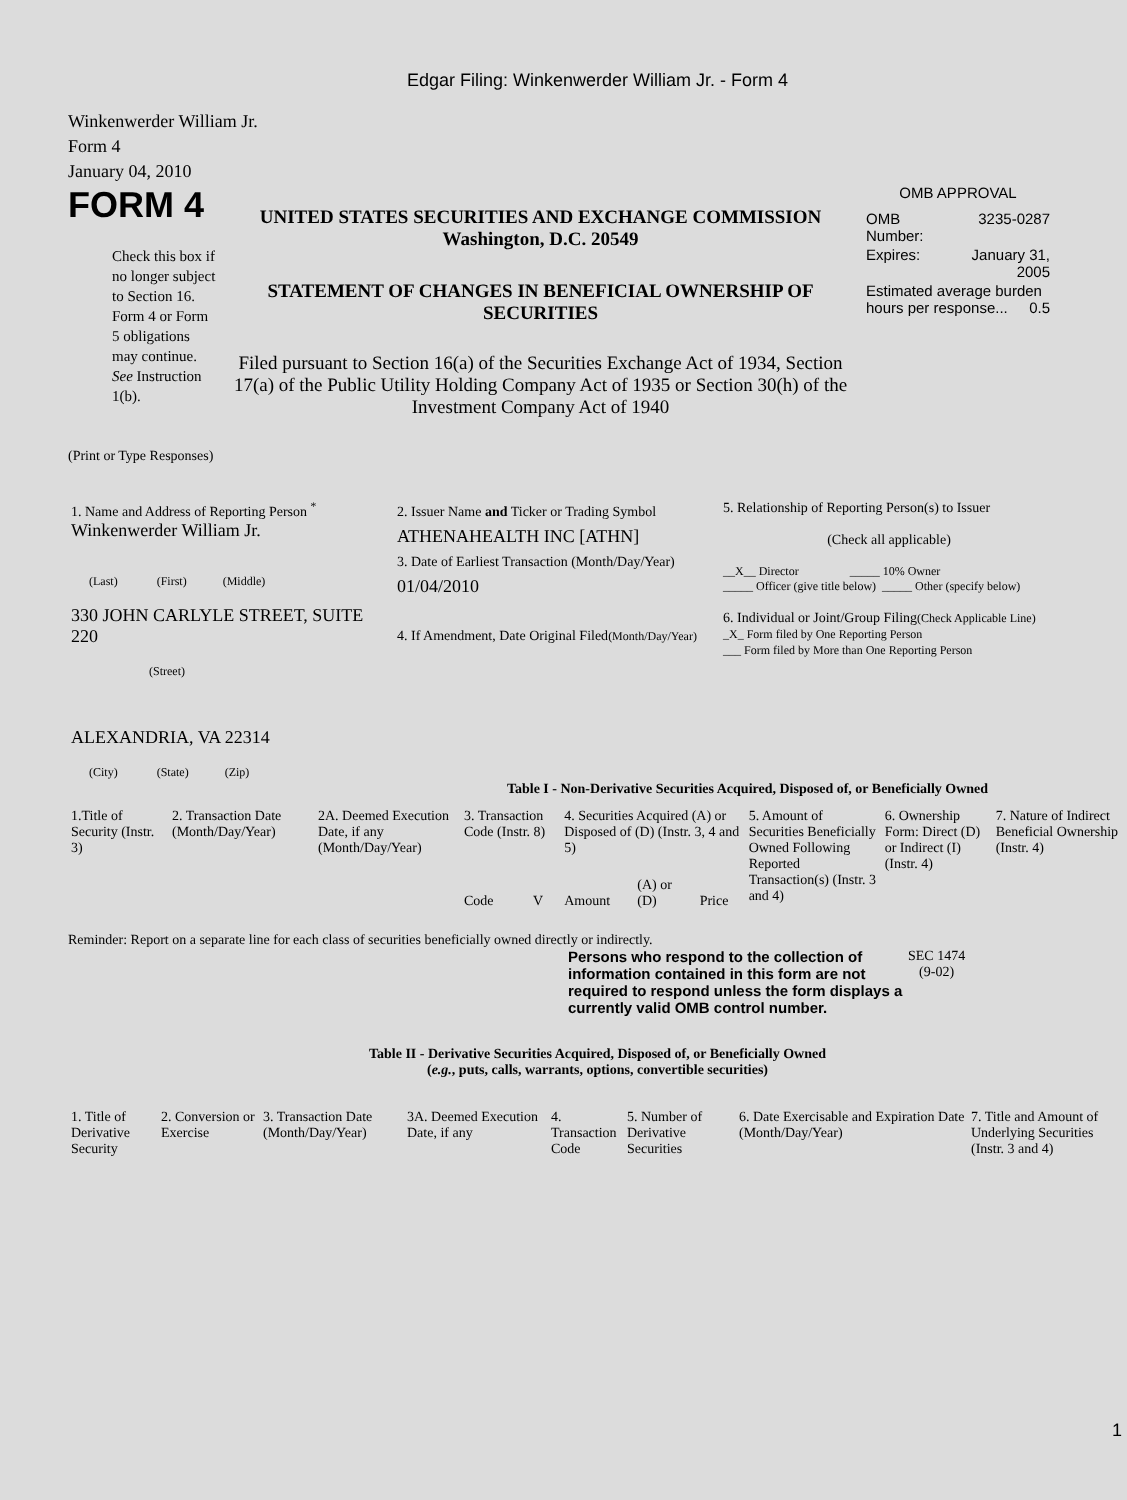Edgar Filing: Winkenwerder William Jr. - Form 4
Winkenwerder William Jr.
Form 4
January 04, 2010
FORM 4
Check this box if no longer subject to Section 16. Form 4 or Form 5 obligations may continue. See Instruction 1(b).
UNITED STATES SECURITIES AND EXCHANGE COMMISSION
Washington, D.C. 20549
STATEMENT OF CHANGES IN BENEFICIAL OWNERSHIP OF SECURITIES
Filed pursuant to Section 16(a) of the Securities Exchange Act of 1934, Section 17(a) of the Public Utility Holding Company Act of 1935 or Section 30(h) of the Investment Company Act of 1940
OMB APPROVAL
| OMB Number: | 3235-0287 |
| Expires: | January 31, 2005 |
| Estimated average burden hours per response... 0.5 | |
(Print or Type Responses)
| 1. Name and Address of Reporting Person <sup>*</sup> Winkenwerder William Jr. (Last) (First) (Middle) 330 JOHN CARLYLE STREET, SUITE 220 (Street) ALEXANDRIA, VA 22314 (City) (State) (Zip) | 2. Issuer Name and Ticker or Trading Symbol ATHENAHEALTH INC [ATHN] 3. Date of Earliest Transaction (Month/Day/Year) 01/04/2010 4. If Amendment, Date Original Filed (Month/Day/Year) | 5. Relationship of Reporting Person(s) to Issuer (Check all applicable) __X__ Director _____ 10% Owner _____ Officer (give title below) _____ Other (specify below) 6. Individual or Joint/Group Filing (Check Applicable Line) _X_ Form filed by One Reporting Person ___ Form filed by More than One Reporting Person |
Table I - Non-Derivative Securities Acquired, Disposed of, or Beneficially Owned
| 1.Title of Security (Instr. 3) | 2. Transaction Date (Month/Day/Year) | 2A. Deemed Execution Date, if any (Month/Day/Year) | 3. Transaction Code (Instr. 8) | | 4. Securities Acquired (A) or Disposed of (D) (Instr. 3, 4 and 5) | | | 5. Amount of Securities Beneficially Owned Following Reported Transaction(s) (Instr. 3 and 4) | 6. Ownership Form: Direct (D) or Indirect (I) (Instr. 4) | 7. Nature of Indirect Beneficial Ownership (Instr. 4) |
| --- | --- | --- | --- | --- | --- | --- | --- | --- | --- | --- |
| | | | Code | V | Amount | (A) or (D) | Price | | | |
Reminder: Report on a separate line for each class of securities beneficially owned directly or indirectly.
Persons who respond to the collection of information contained in this form are not required to respond unless the form displays a currently valid OMB control number.
SEC 1474
(9-02)
Table II - Derivative Securities Acquired, Disposed of, or Beneficially Owned
(e.g., puts, calls, warrants, options, convertible securities)
| 1. Title of Derivative Security | 2. Conversion or Exercise | 3. Transaction Date (Month/Day/Year) | 3A. Deemed Execution Date, if any | 4. Transaction Code | 5. Number of Derivative Securities | 6. Date Exercisable and Expiration Date (Month/Day/Year) | 7. Title and Amount of Underlying Securities (Instr. 3 and 4) |
| --- | --- | --- | --- | --- | --- | --- | --- |
1